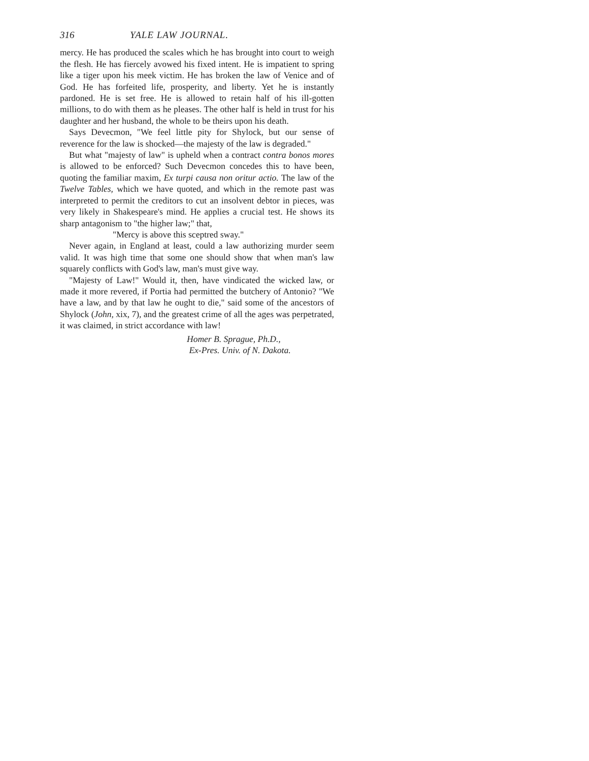316 YALE LAW JOURNAL.
mercy. He has produced the scales which he has brought into court to weigh the flesh. He has fiercely avowed his fixed intent. He is impatient to spring like a tiger upon his meek victim. He has broken the law of Venice and of God. He has forfeited life, prosperity, and liberty. Yet he is instantly pardoned. He is set free. He is allowed to retain half of his ill-gotten millions, to do with them as he pleases. The other half is held in trust for his daughter and her husband, the whole to be theirs upon his death.
Says Devecmon, "We feel little pity for Shylock, but our sense of reverence for the law is shocked—the majesty of the law is degraded."
But what "majesty of law" is upheld when a contract contra bonos mores is allowed to be enforced? Such Devecmon concedes this to have been, quoting the familiar maxim, Ex turpi causa non oritur actio. The law of the Twelve Tables, which we have quoted, and which in the remote past was interpreted to permit the creditors to cut an insolvent debtor in pieces, was very likely in Shakespeare's mind. He applies a crucial test. He shows its sharp antagonism to "the higher law;" that,
"Mercy is above this sceptred sway."
Never again, in England at least, could a law authorizing murder seem valid. It was high time that some one should show that when man's law squarely conflicts with God's law, man's must give way.
"Majesty of Law!" Would it, then, have vindicated the wicked law, or made it more revered, if Portia had permitted the butchery of Antonio? "We have a law, and by that law he ought to die," said some of the ancestors of Shylock (John, xix, 7), and the greatest crime of all the ages was perpetrated, it was claimed, in strict accordance with law!
Homer B. Sprague, Ph.D.,
Ex-Pres. Univ. of N. Dakota.